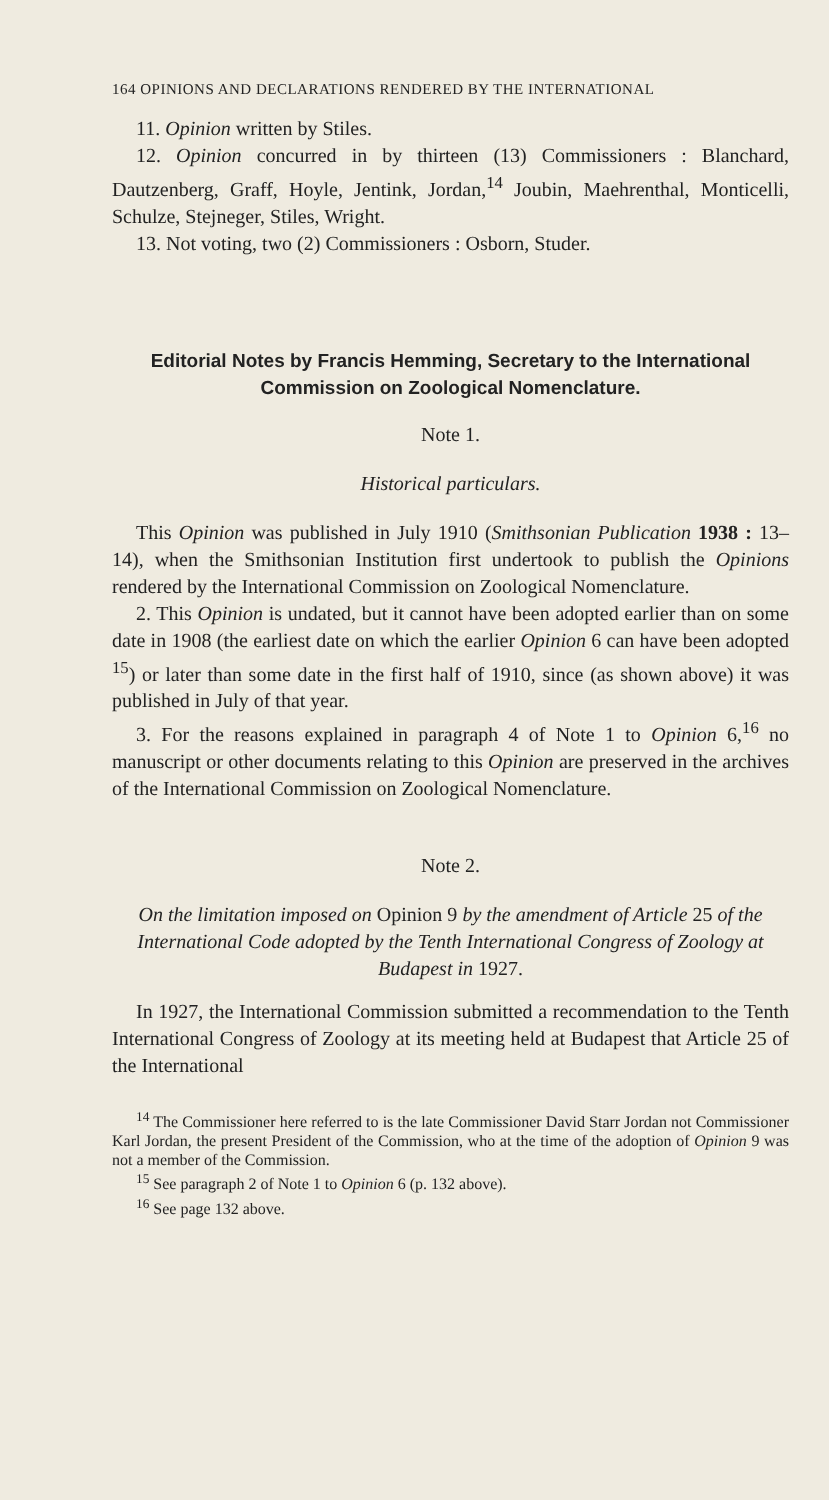164 OPINIONS AND DECLARATIONS RENDERED BY THE INTERNATIONAL
11. Opinion written by Stiles.
12. Opinion concurred in by thirteen (13) Commissioners : Blanchard, Dautzenberg, Graff, Hoyle, Jentink, Jordan,<sup>14</sup> Joubin, Maehrenthal, Monticelli, Schulze, Stejneger, Stiles, Wright.
13. Not voting, two (2) Commissioners : Osborn, Studer.
Editorial Notes by Francis Hemming, Secretary to the International Commission on Zoological Nomenclature.
Note 1.
Historical particulars.
This Opinion was published in July 1910 (Smithsonian Publication 1938 : 13–14), when the Smithsonian Institution first undertook to publish the Opinions rendered by the International Commission on Zoological Nomenclature.
2. This Opinion is undated, but it cannot have been adopted earlier than on some date in 1908 (the earliest date on which the earlier Opinion 6 can have been adopted <sup>15</sup>) or later than some date in the first half of 1910, since (as shown above) it was published in July of that year.
3. For the reasons explained in paragraph 4 of Note 1 to Opinion 6,<sup>16</sup> no manuscript or other documents relating to this Opinion are preserved in the archives of the International Commission on Zoological Nomenclature.
Note 2.
On the limitation imposed on Opinion 9 by the amendment of Article 25 of the International Code adopted by the Tenth International Congress of Zoology at Budapest in 1927.
In 1927, the International Commission submitted a recommendation to the Tenth International Congress of Zoology at its meeting held at Budapest that Article 25 of the International
<sup>14</sup> The Commissioner here referred to is the late Commissioner David Starr Jordan not Commissioner Karl Jordan, the present President of the Commission, who at the time of the adoption of Opinion 9 was not a member of the Commission.
<sup>15</sup> See paragraph 2 of Note 1 to Opinion 6 (p. 132 above).
<sup>16</sup> See page 132 above.